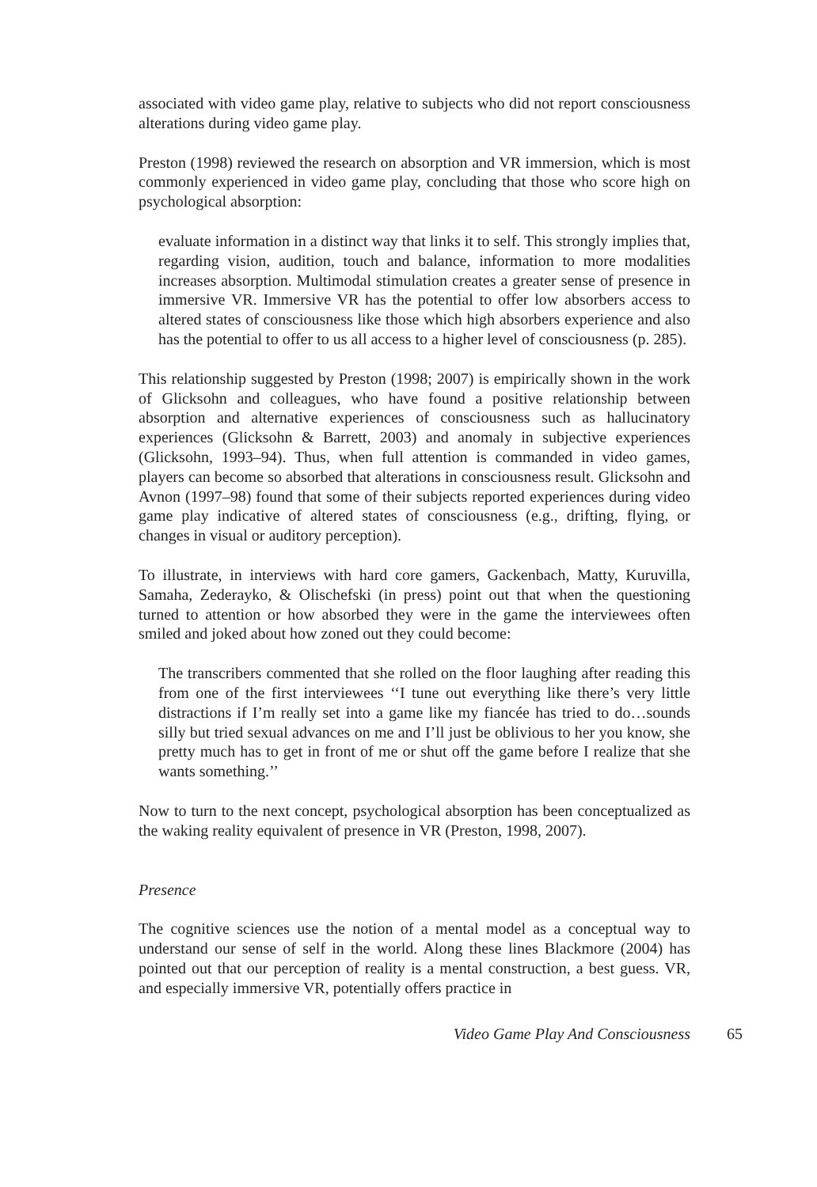associated with video game play, relative to subjects who did not report consciousness alterations during video game play.
Preston (1998) reviewed the research on absorption and VR immersion, which is most commonly experienced in video game play, concluding that those who score high on psychological absorption:
evaluate information in a distinct way that links it to self. This strongly implies that, regarding vision, audition, touch and balance, information to more modalities increases absorption. Multimodal stimulation creates a greater sense of presence in immersive VR. Immersive VR has the potential to offer low absorbers access to altered states of consciousness like those which high absorbers experience and also has the potential to offer to us all access to a higher level of consciousness (p. 285).
This relationship suggested by Preston (1998; 2007) is empirically shown in the work of Glicksohn and colleagues, who have found a positive relationship between absorption and alternative experiences of consciousness such as hallucinatory experiences (Glicksohn & Barrett, 2003) and anomaly in subjective experiences (Glicksohn, 1993–94). Thus, when full attention is commanded in video games, players can become so absorbed that alterations in consciousness result. Glicksohn and Avnon (1997–98) found that some of their subjects reported experiences during video game play indicative of altered states of consciousness (e.g., drifting, flying, or changes in visual or auditory perception).
To illustrate, in interviews with hard core gamers, Gackenbach, Matty, Kuruvilla, Samaha, Zederayko, & Olischefski (in press) point out that when the questioning turned to attention or how absorbed they were in the game the interviewees often smiled and joked about how zoned out they could become:
The transcribers commented that she rolled on the floor laughing after reading this from one of the first interviewees ‘‘I tune out everything like there’s very little distractions if I’m really set into a game like my fiancée has tried to do…sounds silly but tried sexual advances on me and I’ll just be oblivious to her you know, she pretty much has to get in front of me or shut off the game before I realize that she wants something.’’
Now to turn to the next concept, psychological absorption has been conceptualized as the waking reality equivalent of presence in VR (Preston, 1998, 2007).
Presence
The cognitive sciences use the notion of a mental model as a conceptual way to understand our sense of self in the world. Along these lines Blackmore (2004) has pointed out that our perception of reality is a mental construction, a best guess. VR, and especially immersive VR, potentially offers practice in
Video Game Play And Consciousness 65